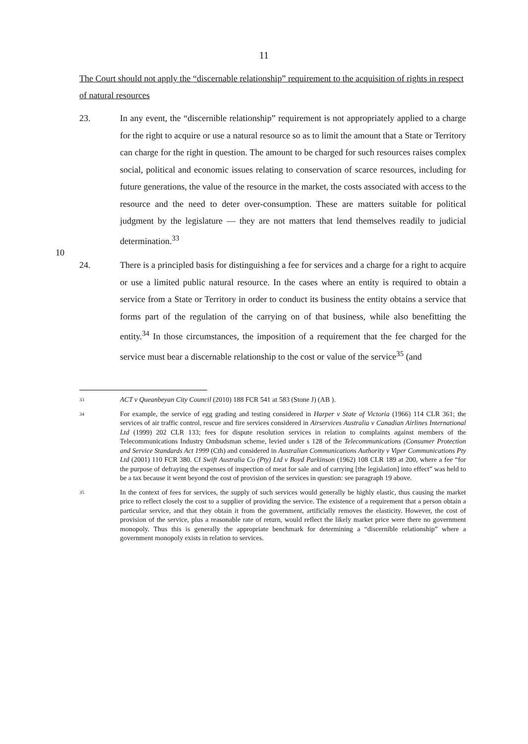11
The Court should not apply the “discernable relationship” requirement to the acquisition of rights in respect of natural resources
23. In any event, the “discernible relationship” requirement is not appropriately applied to a charge for the right to acquire or use a natural resource so as to limit the amount that a State or Territory can charge for the right in question. The amount to be charged for such resources raises complex social, political and economic issues relating to conservation of scarce resources, including for future generations, the value of the resource in the market, the costs associated with access to the resource and the need to deter over-consumption. These are matters
10
suitable for political judgment by the legislature — they are not matters that lend themselves readily to judicial determination.<sup>33</sup>
24. There is a principled basis for distinguishing a fee for services and a charge for a right to acquire or use a limited public natural resource. In the cases where an entity is required to obtain a service from a State or Territory in order to conduct its business the entity obtains a service that forms part of the regulation of the carrying on of that business, while also benefitting the entity.<sup>34</sup> In those circumstances, the imposition of a requirement that the fee charged for the service must bear a discernable relationship to the cost or value of the service<sup>35</sup> (and
33
ACT v Queanbeyan City Council (2010) 188 FCR 541 at 583 (Stone J) (AB ).
34
For example, the service of egg grading and testing considered in Harper v State of Victoria (1966) 114 CLR 361; the services of air traffic control, rescue and fire services considered in Airservices Australia v Canadian Airlines International Ltd (1999) 202 CLR 133; fees for dispute resolution services in relation to complaints against members of the Telecommunications Industry Ombudsman scheme, levied under s 128 of the Telecommunications (Consumer Protection and Service Standards Act 1999 (Cth) and considered in Australian Communications Authority v Viper Communications Pty Ltd (2001) 110 FCR 380. Cf Swift Australia Co (Pty) Ltd v Boyd Parkinson (1962) 108 CLR 189 at 200, where a fee “for the purpose of defraying the expenses of inspection of meat for sale and of carrying [the legislation] into effect” was held to be a tax because it went beyond the cost of provision of the services in question: see paragraph 19 above.
35
In the context of fees for services, the supply of such services would generally be highly elastic, thus causing the market price to reflect closely the cost to a supplier of providing the service. The existence of a requirement that a person obtain a particular service, and that they obtain it from the government, artificially removes the elasticity. However, the cost of provision of the service, plus a reasonable rate of return, would reflect the likely market price were there no government monopoly. Thus this is generally the appropriate benchmark for determining a “discernible relationship” where a government monopoly exists in relation to services.